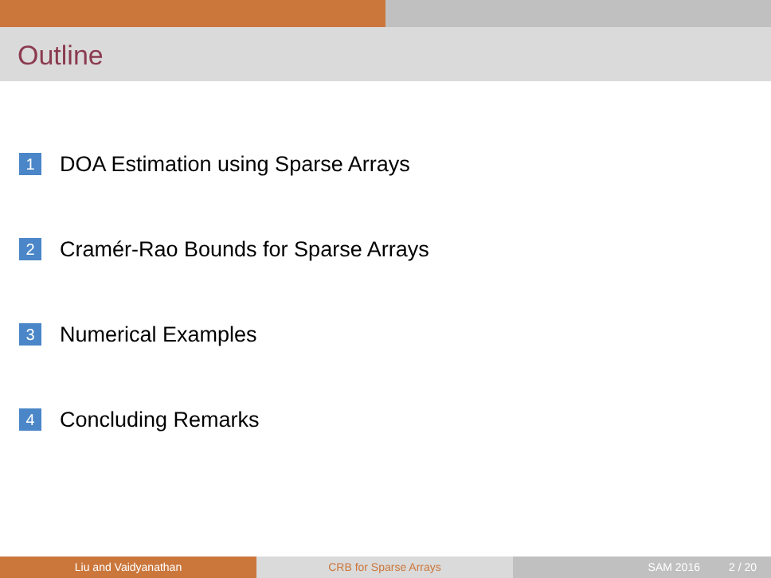Outline
1 DOA Estimation using Sparse Arrays
2 Cramér-Rao Bounds for Sparse Arrays
3 Numerical Examples
4 Concluding Remarks
Liu and Vaidyanathan CRB for Sparse Arrays SAM 2016 2 / 20